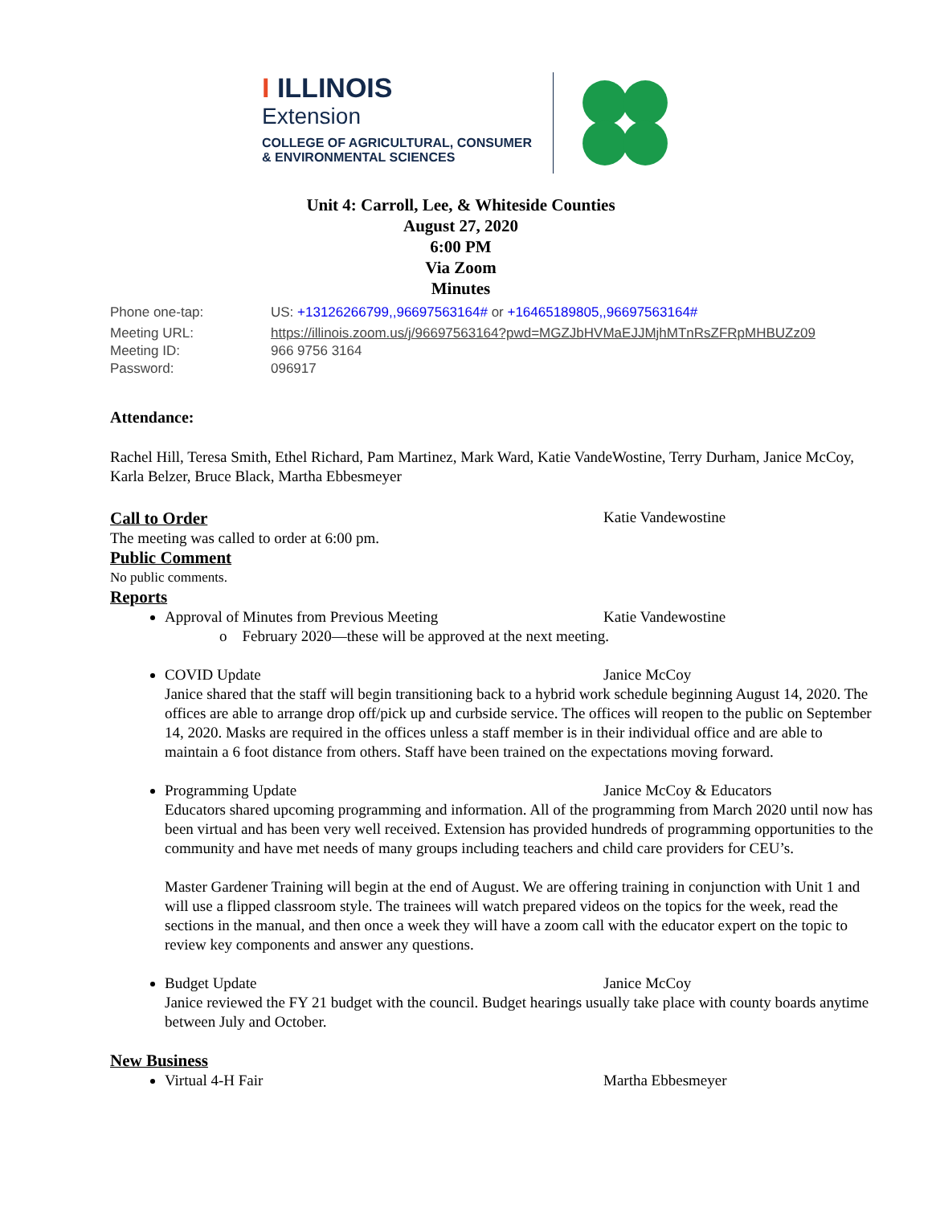I ILLINOIS
Extension
COLLEGE OF AGRICULTURAL, CONSUMER
& ENVIRONMENTAL SCIENCES
Unit 4: Carroll, Lee, & Whiteside Counties
August 27, 2020
6:00 PM
Via Zoom
Minutes
Phone one-tap:
US: +13126266799,,96697563164# or +16465189805,,96697563164#
Meeting URL:
https://illinois.zoom.us/j/96697563164?pwd=MGZJbHVMaEJJMjhMTnRsZFRpMHBUZz09
Meeting ID:
966 9756 3164
Password:
096917
Attendance:
Rachel Hill, Teresa Smith, Ethel Richard, Pam Martinez, Mark Ward, Katie VandeWostine, Terry Durham, Janice McCoy, Karla Belzer, Bruce Black, Martha Ebbesmeyer
Call to Order Katie Vandewostine
The meeting was called to order at 6:00 pm.
Public Comment
No public comments.
Reports
Approval of Minutes from Previous Meeting Katie Vandewostine
o February 2020—these will be approved at the next meeting.
COVID Update Janice McCoy
Janice shared that the staff will begin transitioning back to a hybrid work schedule beginning August 14, 2020. The offices are able to arrange drop off/pick up and curbside service. The offices will reopen to the public on September 14, 2020. Masks are required in the offices unless a staff member is in their individual office and are able to maintain a 6 foot distance from others. Staff have been trained on the expectations moving forward.
Programming Update Janice McCoy & Educators
Educators shared upcoming programming and information. All of the programming from March 2020 until now has been virtual and has been very well received. Extension has provided hundreds of programming opportunities to the community and have met needs of many groups including teachers and child care providers for CEU’s.
Master Gardener Training will begin at the end of August. We are offering training in conjunction with Unit 1 and will use a flipped classroom style. The trainees will watch prepared videos on the topics for the week, read the sections in the manual, and then once a week they will have a zoom call with the educator expert on the topic to review key components and answer any questions.
Budget Update Janice McCoy
Janice reviewed the FY 21 budget with the council. Budget hearings usually take place with county boards anytime between July and October.
New Business
Virtual 4-H Fair Martha Ebbesmeyer